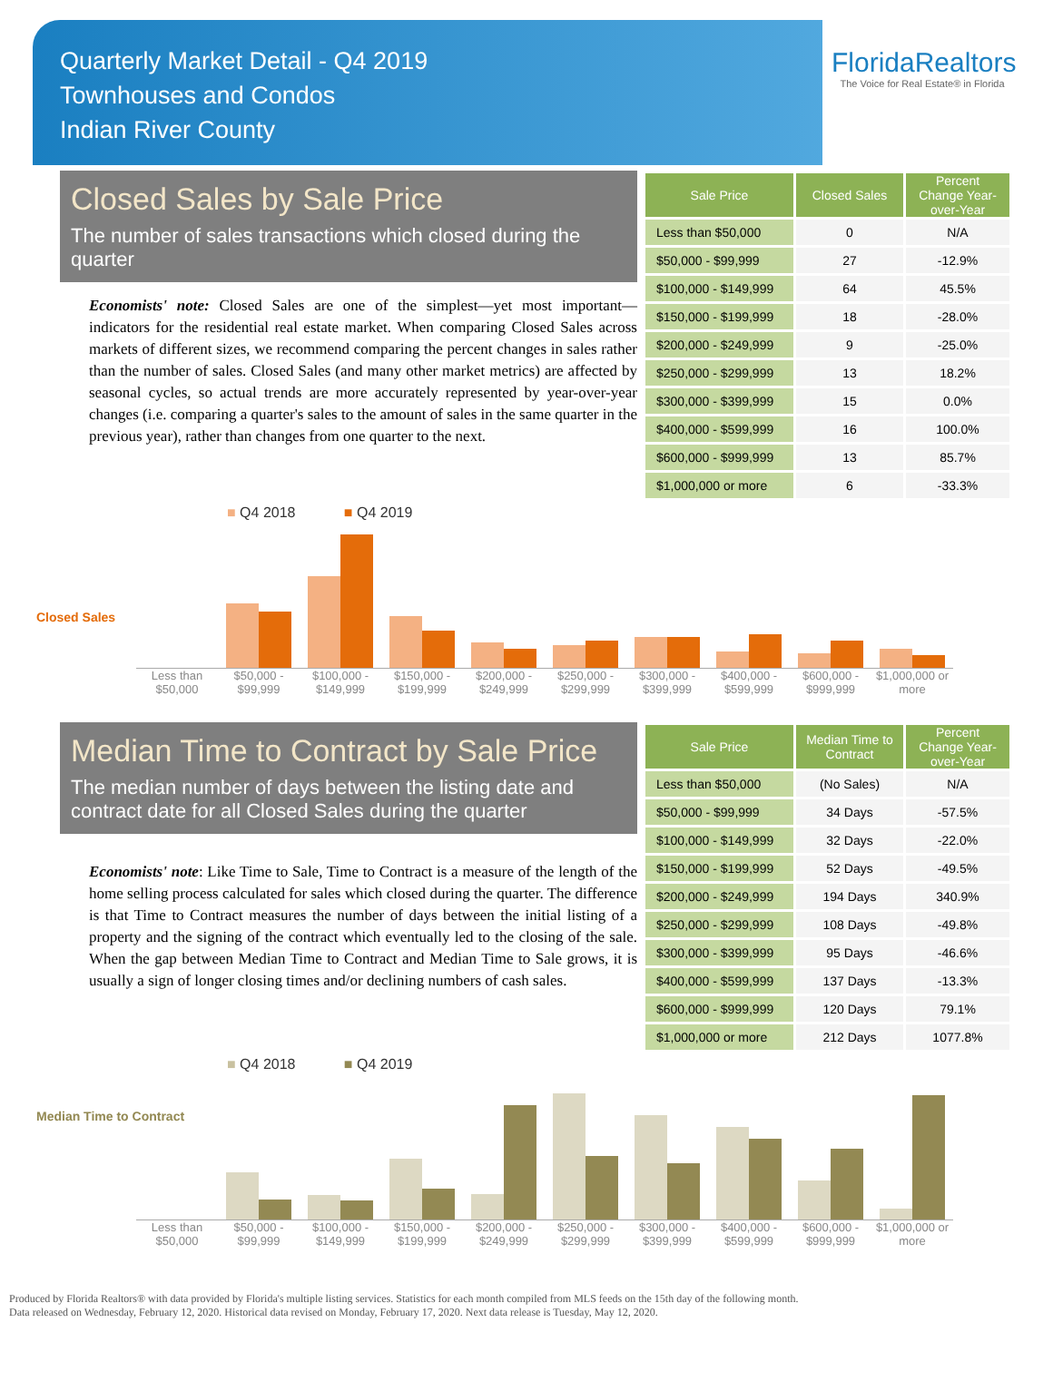Quarterly Market Detail - Q4 2019
Townhouses and Condos
Indian River County
FloridaRealtors
The Voice for Real Estate® in Florida
Closed Sales by Sale Price
The number of sales transactions which closed during the quarter
Economists' note: Closed Sales are one of the simplest—yet most important—indicators for the residential real estate market. When comparing Closed Sales across markets of different sizes, we recommend comparing the percent changes in sales rather than the number of sales. Closed Sales (and many other market metrics) are affected by seasonal cycles, so actual trends are more accurately represented by year-over-year changes (i.e. comparing a quarter's sales to the amount of sales in the same quarter in the previous year), rather than changes from one quarter to the next.
| Sale Price | Closed Sales | Percent Change Year-over-Year |
| --- | --- | --- |
| Less than $50,000 | 0 | N/A |
| $50,000 - $99,999 | 27 | -12.9% |
| $100,000 - $149,999 | 64 | 45.5% |
| $150,000 - $199,999 | 18 | -28.0% |
| $200,000 - $249,999 | 9 | -25.0% |
| $250,000 - $299,999 | 13 | 18.2% |
| $300,000 - $399,999 | 15 | 0.0% |
| $400,000 - $599,999 | 16 | 100.0% |
| $600,000 - $999,999 | 13 | 85.7% |
| $1,000,000 or more | 6 | -33.3% |
■ Q4 2018 ■ Q4 2019
Closed Sales
Less than $50,000 $50,000 - $99,999 $100,000 - $149,999 $150,000 - $199,999 $200,000 - $249,999 $250,000 - $299,999 $300,000 - $399,999 $400,000 - $599,999 $600,000 - $999,999 $1,000,000 or more
Median Time to Contract by Sale Price
The median number of days between the listing date and contract date for all Closed Sales during the quarter
Economists' note: Like Time to Sale, Time to Contract is a measure of the length of the home selling process calculated for sales which closed during the quarter. The difference is that Time to Contract measures the number of days between the initial listing of a property and the signing of the contract which eventually led to the closing of the sale. When the gap between Median Time to Contract and Median Time to Sale grows, it is usually a sign of longer closing times and/or declining numbers of cash sales.
| Sale Price | Median Time to Contract | Percent Change Year-over-Year |
| --- | --- | --- |
| Less than $50,000 | (No Sales) | N/A |
| $50,000 - $99,999 | 34 Days | -57.5% |
| $100,000 - $149,999 | 32 Days | -22.0% |
| $150,000 - $199,999 | 52 Days | -49.5% |
| $200,000 - $249,999 | 194 Days | 340.9% |
| $250,000 - $299,999 | 108 Days | -49.8% |
| $300,000 - $399,999 | 95 Days | -46.6% |
| $400,000 - $599,999 | 137 Days | -13.3% |
| $600,000 - $999,999 | 120 Days | 79.1% |
| $1,000,000 or more | 212 Days | 1077.8% |
■ Q4 2018 ■ Q4 2019
Median Time to Contract
Less than $50,000 $50,000 - $99,999 $100,000 - $149,999 $150,000 - $199,999 $200,000 - $249,999 $250,000 - $299,999 $300,000 - $399,999 $400,000 - $599,999 $600,000 - $999,999 $1,000,000 or more
Produced by Florida Realtors® with data provided by Florida's multiple listing services. Statistics for each month compiled from MLS feeds on the 15th day of the following month.
Data released on Wednesday, February 12, 2020. Historical data revised on Monday, February 17, 2020. Next data release is Tuesday, May 12, 2020.